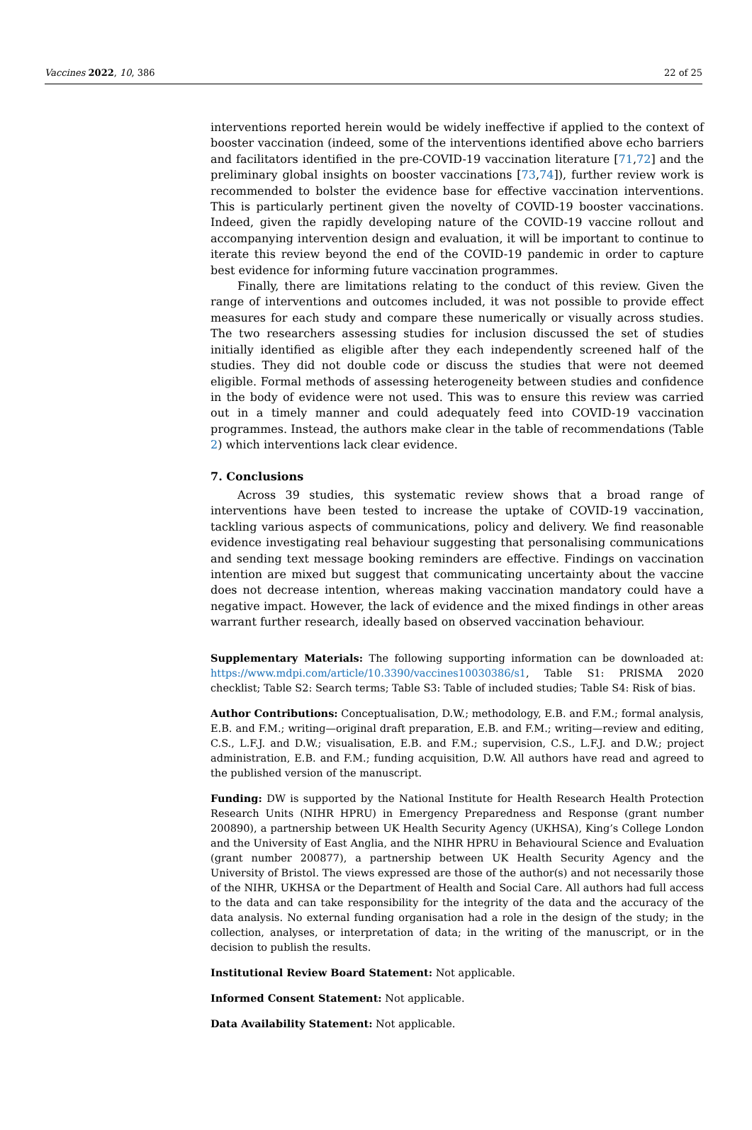Vaccines 2022, 10, 386 22 of 25
interventions reported herein would be widely ineffective if applied to the context of booster vaccination (indeed, some of the interventions identified above echo barriers and facilitators identified in the pre-COVID-19 vaccination literature [71,72] and the preliminary global insights on booster vaccinations [73,74]), further review work is recommended to bolster the evidence base for effective vaccination interventions. This is particularly pertinent given the novelty of COVID-19 booster vaccinations. Indeed, given the rapidly developing nature of the COVID-19 vaccine rollout and accompanying intervention design and evaluation, it will be important to continue to iterate this review beyond the end of the COVID-19 pandemic in order to capture best evidence for informing future vaccination programmes.
Finally, there are limitations relating to the conduct of this review. Given the range of interventions and outcomes included, it was not possible to provide effect measures for each study and compare these numerically or visually across studies. The two researchers assessing studies for inclusion discussed the set of studies initially identified as eligible after they each independently screened half of the studies. They did not double code or discuss the studies that were not deemed eligible. Formal methods of assessing heterogeneity between studies and confidence in the body of evidence were not used. This was to ensure this review was carried out in a timely manner and could adequately feed into COVID-19 vaccination programmes. Instead, the authors make clear in the table of recommendations (Table 2) which interventions lack clear evidence.
7. Conclusions
Across 39 studies, this systematic review shows that a broad range of interventions have been tested to increase the uptake of COVID-19 vaccination, tackling various aspects of communications, policy and delivery. We find reasonable evidence investigating real behaviour suggesting that personalising communications and sending text message booking reminders are effective. Findings on vaccination intention are mixed but suggest that communicating uncertainty about the vaccine does not decrease intention, whereas making vaccination mandatory could have a negative impact. However, the lack of evidence and the mixed findings in other areas warrant further research, ideally based on observed vaccination behaviour.
Supplementary Materials: The following supporting information can be downloaded at: https://www.mdpi.com/article/10.3390/vaccines10030386/s1, Table S1: PRISMA 2020 checklist; Table S2: Search terms; Table S3: Table of included studies; Table S4: Risk of bias.
Author Contributions: Conceptualisation, D.W.; methodology, E.B. and F.M.; formal analysis, E.B. and F.M.; writing—original draft preparation, E.B. and F.M.; writing—review and editing, C.S., L.F.J. and D.W.; visualisation, E.B. and F.M.; supervision, C.S., L.F.J. and D.W.; project administration, E.B. and F.M.; funding acquisition, D.W. All authors have read and agreed to the published version of the manuscript.
Funding: DW is supported by the National Institute for Health Research Health Protection Research Units (NIHR HPRU) in Emergency Preparedness and Response (grant number 200890), a partnership between UK Health Security Agency (UKHSA), King’s College London and the University of East Anglia, and the NIHR HPRU in Behavioural Science and Evaluation (grant number 200877), a partnership between UK Health Security Agency and the University of Bristol. The views expressed are those of the author(s) and not necessarily those of the NIHR, UKHSA or the Department of Health and Social Care. All authors had full access to the data and can take responsibility for the integrity of the data and the accuracy of the data analysis. No external funding organisation had a role in the design of the study; in the collection, analyses, or interpretation of data; in the writing of the manuscript, or in the decision to publish the results.
Institutional Review Board Statement: Not applicable.
Informed Consent Statement: Not applicable.
Data Availability Statement: Not applicable.